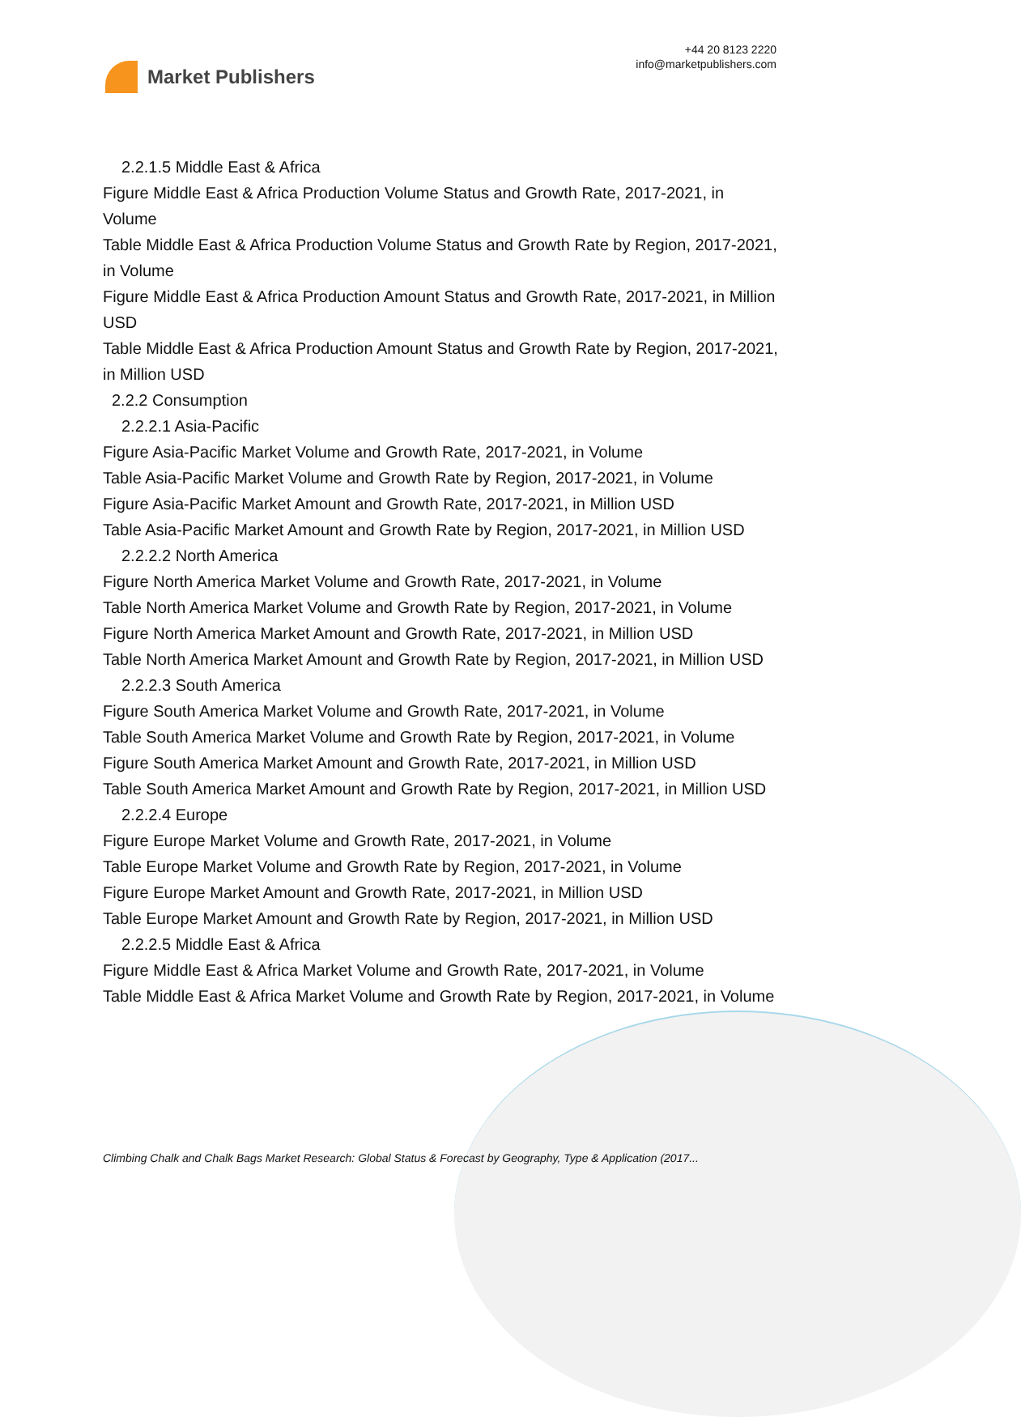Market Publishers
+44 20 8123 2220
info@marketpublishers.com
2.2.1.5 Middle East & Africa
Figure Middle East & Africa Production Volume Status and Growth Rate, 2017-2021, in Volume
Table Middle East & Africa Production Volume Status and Growth Rate by Region, 2017-2021, in Volume
Figure Middle East & Africa Production Amount Status and Growth Rate, 2017-2021, in Million USD
Table Middle East & Africa Production Amount Status and Growth Rate by Region, 2017-2021, in Million USD
2.2.2 Consumption
2.2.2.1 Asia-Pacific
Figure Asia-Pacific Market Volume and Growth Rate, 2017-2021, in Volume
Table Asia-Pacific Market Volume and Growth Rate by Region, 2017-2021, in Volume
Figure Asia-Pacific Market Amount and Growth Rate, 2017-2021, in Million USD
Table Asia-Pacific Market Amount and Growth Rate by Region, 2017-2021, in Million USD
2.2.2.2 North America
Figure North America Market Volume and Growth Rate, 2017-2021, in Volume
Table North America Market Volume and Growth Rate by Region, 2017-2021, in Volume
Figure North America Market Amount and Growth Rate, 2017-2021, in Million USD
Table North America Market Amount and Growth Rate by Region, 2017-2021, in Million USD
2.2.2.3 South America
Figure South America Market Volume and Growth Rate, 2017-2021, in Volume
Table South America Market Volume and Growth Rate by Region, 2017-2021, in Volume
Figure South America Market Amount and Growth Rate, 2017-2021, in Million USD
Table South America Market Amount and Growth Rate by Region, 2017-2021, in Million USD
2.2.2.4 Europe
Figure Europe Market Volume and Growth Rate, 2017-2021, in Volume
Table Europe Market Volume and Growth Rate by Region, 2017-2021, in Volume
Figure Europe Market Amount and Growth Rate, 2017-2021, in Million USD
Table Europe Market Amount and Growth Rate by Region, 2017-2021, in Million USD
2.2.2.5 Middle East & Africa
Figure Middle East & Africa Market Volume and Growth Rate, 2017-2021, in Volume
Table Middle East & Africa Market Volume and Growth Rate by Region, 2017-2021, in Volume
Climbing Chalk and Chalk Bags Market Research: Global Status & Forecast by Geography, Type & Application (2017...